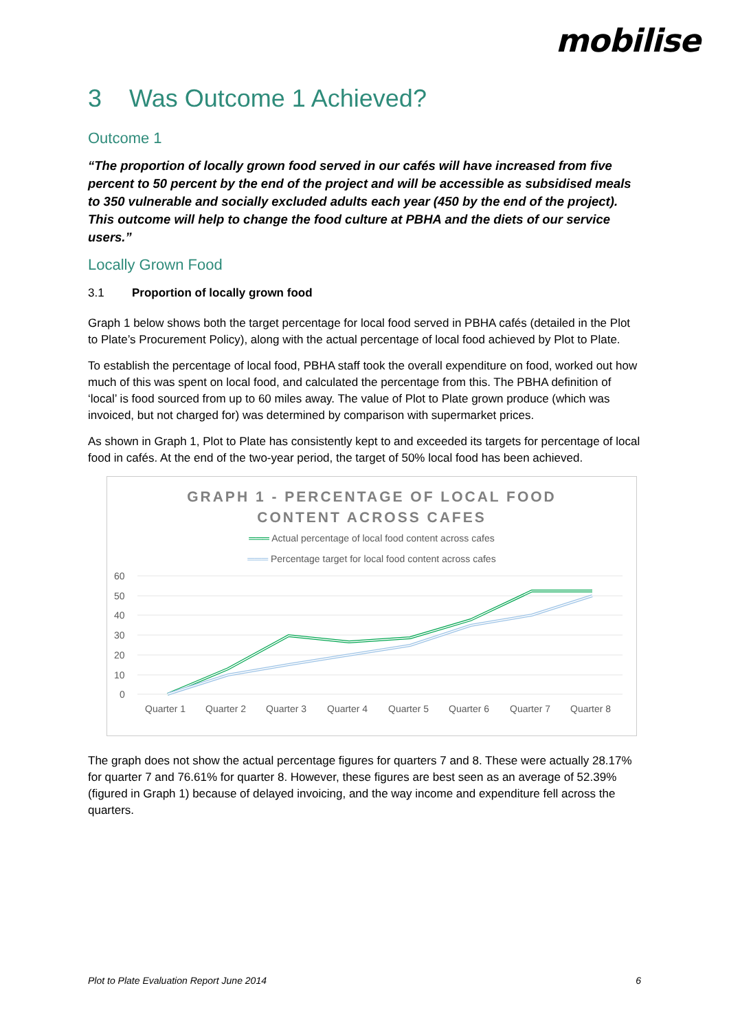mobilise
3 Was Outcome 1 Achieved?
Outcome 1
“The proportion of locally grown food served in our cafés will have increased from five percent to 50 percent by the end of the project and will be accessible as subsidised meals to 350 vulnerable and socially excluded adults each year (450 by the end of the project). This outcome will help to change the food culture at PBHA and the diets of our service users.”
Locally Grown Food
3.1 Proportion of locally grown food
Graph 1 below shows both the target percentage for local food served in PBHA cafés (detailed in the Plot to Plate’s Procurement Policy), along with the actual percentage of local food achieved by Plot to Plate.
To establish the percentage of local food, PBHA staff took the overall expenditure on food, worked out how much of this was spent on local food, and calculated the percentage from this. The PBHA definition of ‘local’ is food sourced from up to 60 miles away. The value of Plot to Plate grown produce (which was invoiced, but not charged for) was determined by comparison with supermarket prices.
As shown in Graph 1, Plot to Plate has consistently kept to and exceeded its targets for percentage of local food in cafés. At the end of the two-year period, the target of 50% local food has been achieved.
GRAPH 1 - PERCENTAGE OF LOCAL FOOD
CONTENT ACROSS CAFES
═══ Actual percentage of local food content across cafes
═══ Percentage target for local food content across cafes
60
50
40
30
20
10
0
Quarter 1
Quarter 2
Quarter 3
Quarter 4
Quarter 5
Quarter 6
Quarter 7
Quarter 8
The graph does not show the actual percentage figures for quarters 7 and 8. These were actually 28.17% for quarter 7 and 76.61% for quarter 8. However, these figures are best seen as an average of 52.39% (figured in Graph 1) because of delayed invoicing, and the way income and expenditure fell across the quarters.
Plot to Plate Evaluation Report June 2014 6